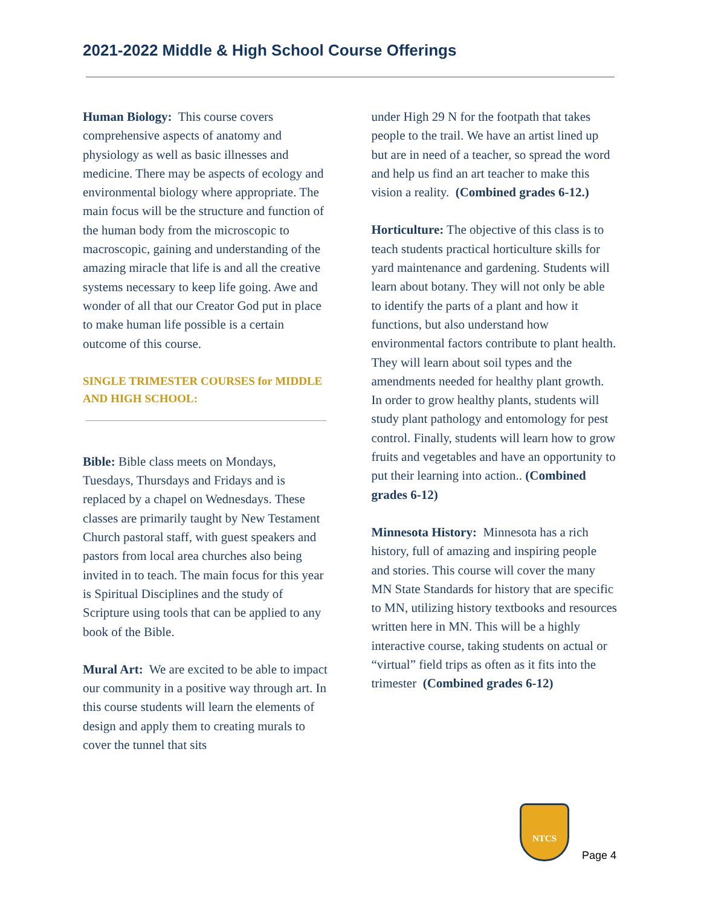2021-2022 Middle & High School Course Offerings
Human Biology: This course covers comprehensive aspects of anatomy and physiology as well as basic illnesses and medicine. There may be aspects of ecology and environmental biology where appropriate. The main focus will be the structure and function of the human body from the microscopic to macroscopic, gaining and understanding of the amazing miracle that life is and all the creative systems necessary to keep life going. Awe and wonder of all that our Creator God put in place to make human life possible is a certain outcome of this course.
SINGLE TRIMESTER COURSES for MIDDLE AND HIGH SCHOOL:
Bible: Bible class meets on Mondays, Tuesdays, Thursdays and Fridays and is replaced by a chapel on Wednesdays. These classes are primarily taught by New Testament Church pastoral staff, with guest speakers and pastors from local area churches also being invited in to teach. The main focus for this year is Spiritual Disciplines and the study of Scripture using tools that can be applied to any book of the Bible.
Mural Art: We are excited to be able to impact our community in a positive way through art. In this course students will learn the elements of design and apply them to creating murals to cover the tunnel that sits
under High 29 N for the footpath that takes people to the trail. We have an artist lined up but are in need of a teacher, so spread the word and help us find an art teacher to make this vision a reality. (Combined grades 6-12.)
Horticulture: The objective of this class is to teach students practical horticulture skills for yard maintenance and gardening. Students will learn about botany. They will not only be able to identify the parts of a plant and how it functions, but also understand how environmental factors contribute to plant health. They will learn about soil types and the amendments needed for healthy plant growth. In order to grow healthy plants, students will study plant pathology and entomology for pest control. Finally, students will learn how to grow fruits and vegetables and have an opportunity to put their learning into action.. (Combined grades 6-12)
Minnesota History: Minnesota has a rich history, full of amazing and inspiring people and stories. This course will cover the many MN State Standards for history that are specific to MN, utilizing history textbooks and resources written here in MN. This will be a highly interactive course, taking students on actual or “virtual” field trips as often as it fits into the trimester (Combined grades 6-12)
NTCS
Page 4